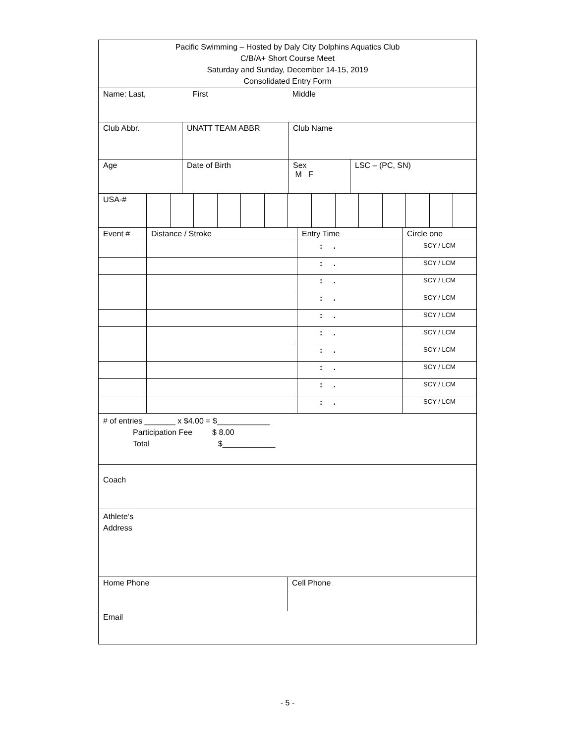| Pacific Swimming – Hosted by Daly City Dolphins Aquatics Club C/B/A+ Short Course Meet Saturday and Sunday, December 14-15, 2019 Consolidated Entry Form |
| Name: Last, First Middle |
| Club Abbr. | UNATT TEAM ABBR | Club Name |
| Age | Date of Birth | Sex M F | LSC – (PC, SN) |
| USA-# | | | | | | | | | | | | | | |
| Event # | Distance / Stroke | Entry Time | Circle one |
| | | : . | SCY / LCM |
| | | : . | SCY / LCM |
| | | : . | SCY / LCM |
| | | : . | SCY / LCM |
| | | : . | SCY / LCM |
| | | : . | SCY / LCM |
| | | : . | SCY / LCM |
| | | : . | SCY / LCM |
| | | : . | SCY / LCM |
| | | : . | SCY / LCM |
| # of entries _______ x $4.00 = $____________ Participation Fee $ 8.00 Total $____________ |
| Coach |
| Athlete‘s Address |
| Home Phone | Cell Phone |
| Email | |
- 5 -